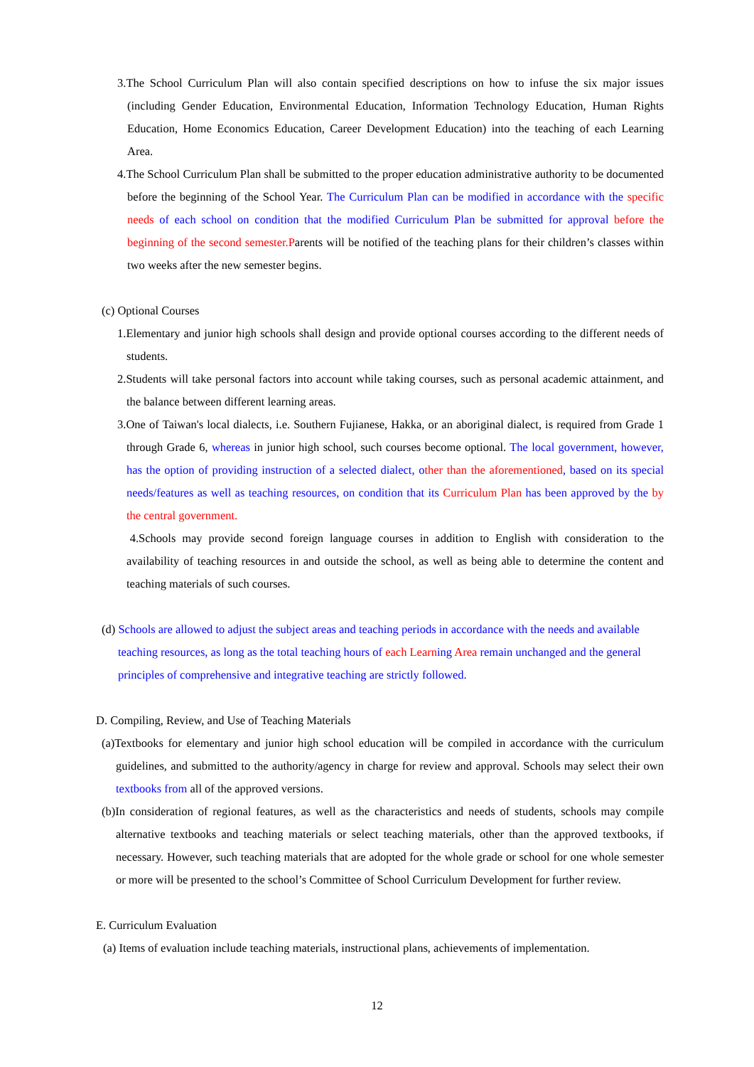3.The School Curriculum Plan will also contain specified descriptions on how to infuse the six major issues (including Gender Education, Environmental Education, Information Technology Education, Human Rights Education, Home Economics Education, Career Development Education) into the teaching of each Learning Area.
4.The School Curriculum Plan shall be submitted to the proper education administrative authority to be documented before the beginning of the School Year. The Curriculum Plan can be modified in accordance with the specific needs of each school on condition that the modified Curriculum Plan be submitted for approval before the beginning of the second semester.Parents will be notified of the teaching plans for their children’s classes within two weeks after the new semester begins.
(c) Optional Courses
1.Elementary and junior high schools shall design and provide optional courses according to the different needs of students.
2.Students will take personal factors into account while taking courses, such as personal academic attainment, and the balance between different learning areas.
3.One of Taiwan's local dialects, i.e. Southern Fujianese, Hakka, or an aboriginal dialect, is required from Grade 1 through Grade 6, whereas in junior high school, such courses become optional. The local government, however, has the option of providing instruction of a selected dialect, o ther than the aforementioned, based on its special needs/features as well as teaching resources, on condition that its Curriculum Plan has been approved by the by the central government.
4.Schools may provide second foreign language courses in addition to English with consideration to the availability of teaching resources in and outside the school, as well as being able to determine the content and teaching materials of such courses.
(d) Schools are allowed to adjust the subject areas and teaching periods in accordance with the needs and available teaching resources, as long as the total teaching hours of each Learn ing Area remain unchanged and the general principles of comprehensive and integrative teaching are strictly followed.
D. Compiling, Review, and Use of Teaching Materials
(a)Textbooks for elementary and junior high school education will be compiled in accordance with the curriculum guidelines, and submitted to the authority/agency in charge for review and approval. Schools may select their own textbooks from all of the approved versions.
(b)In consideration of regional features, as well as the characteristics and needs of students, schools may compile alternative textbooks and teaching materials or select teaching materials, other than the approved textbooks, if necessary. However, such teaching materials that are adopted for the whole grade or school for one whole semester or more will be presented to the school’s Committee of School Curriculum Development for further review.
E. Curriculum Evaluation
(a) Items of evaluation include teaching materials, instructional plans, achievements of implementation.
12